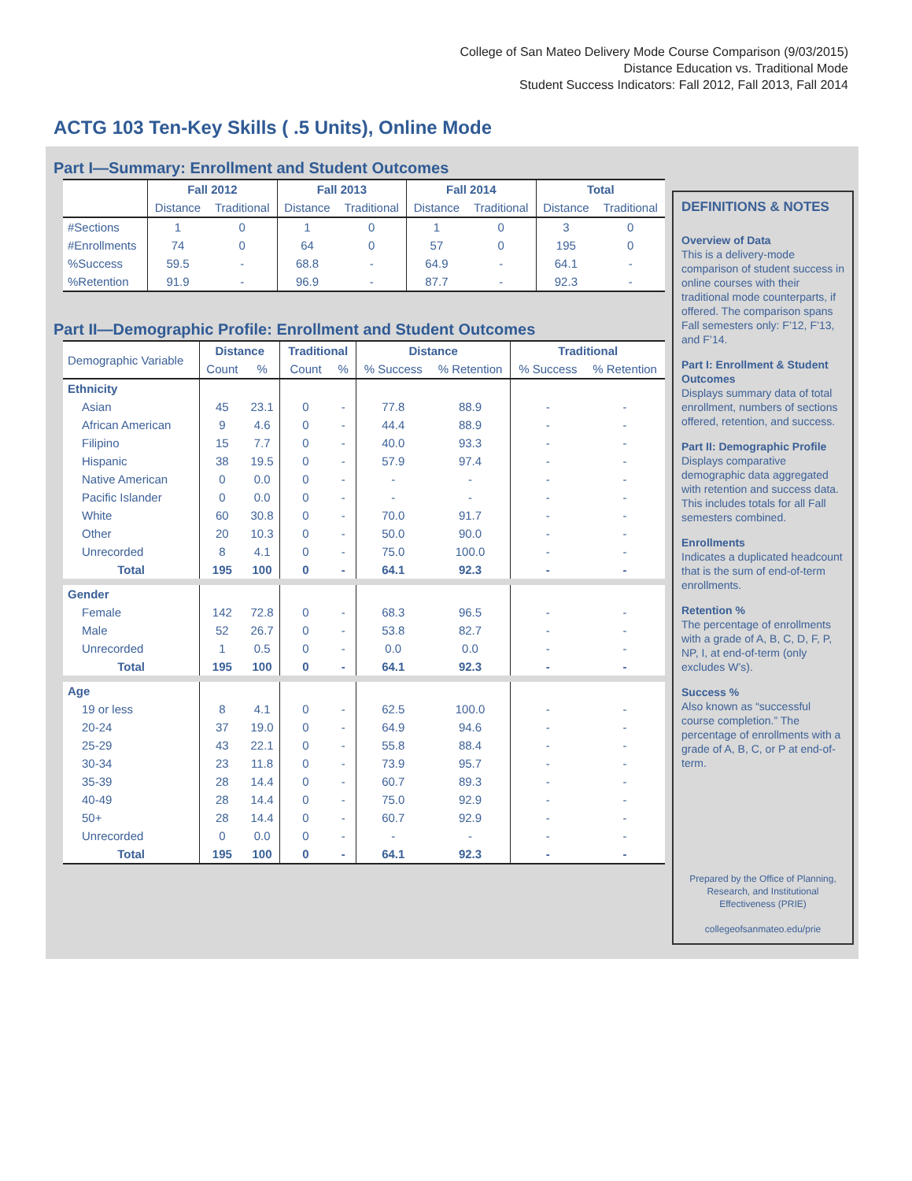College of San Mateo Delivery Mode Course Comparison (9/03/2015)
Distance Education vs. Traditional Mode
Student Success Indicators: Fall 2012, Fall 2013, Fall 2014
ACTG 103 Ten-Key Skills ( .5 Units), Online Mode
Part I—Summary: Enrollment and Student Outcomes
| | Fall 2012 | | Fall 2013 | | Fall 2014 | | Total | |
| --- | --- | --- | --- | --- | --- | --- | --- | --- |
| | Distance | Traditional | Distance | Traditional | Distance | Traditional | Distance | Traditional |
| #Sections | 1 | 0 | 1 | 0 | 1 | 0 | 3 | 0 |
| #Enrollments | 74 | 0 | 64 | 0 | 57 | 0 | 195 | 0 |
| %Success | 59.5 | - | 68.8 | - | 64.9 | - | 64.1 | - |
| %Retention | 91.9 | - | 96.9 | - | 87.7 | - | 92.3 | - |
Part II—Demographic Profile: Enrollment and Student Outcomes
| Demographic Variable | Distance | | Traditional | | Distance | | Traditional | |
| | Count | % | Count | % | % Success | % Retention | % Success | % Retention |
| Ethnicity | | | | | | | | |
| Asian | 45 | 23.1 | 0 | - | 77.8 | 88.9 | - | - |
| African American | 9 | 4.6 | 0 | - | 44.4 | 88.9 | - | - |
| Filipino | 15 | 7.7 | 0 | - | 40.0 | 93.3 | - | - |
| Hispanic | 38 | 19.5 | 0 | - | 57.9 | 97.4 | - | - |
| Native American | 0 | 0.0 | 0 | - | - | - | - | - |
| Pacific Islander | 0 | 0.0 | 0 | - | - | - | - | - |
| White | 60 | 30.8 | 0 | - | 70.0 | 91.7 | - | - |
| Other | 20 | 10.3 | 0 | - | 50.0 | 90.0 | - | - |
| Unrecorded | 8 | 4.1 | 0 | - | 75.0 | 100.0 | - | - |
| Total | 195 | 100 | 0 | - | 64.1 | 92.3 | - | - |
| Gender | | | | | | | | |
| Female | 142 | 72.8 | 0 | - | 68.3 | 96.5 | - | - |
| Male | 52 | 26.7 | 0 | - | 53.8 | 82.7 | - | - |
| Unrecorded | 1 | 0.5 | 0 | - | 0.0 | 0.0 | - | - |
| Total | 195 | 100 | 0 | - | 64.1 | 92.3 | - | - |
| Age | | | | | | | | |
| 19 or less | 8 | 4.1 | 0 | - | 62.5 | 100.0 | - | - |
| 20-24 | 37 | 19.0 | 0 | - | 64.9 | 94.6 | - | - |
| 25-29 | 43 | 22.1 | 0 | - | 55.8 | 88.4 | - | - |
| 30-34 | 23 | 11.8 | 0 | - | 73.9 | 95.7 | - | - |
| 35-39 | 28 | 14.4 | 0 | - | 60.7 | 89.3 | - | - |
| 40-49 | 28 | 14.4 | 0 | - | 75.0 | 92.9 | - | - |
| 50+ | 28 | 14.4 | 0 | - | 60.7 | 92.9 | - | - |
| Unrecorded | 0 | 0.0 | 0 | - | - | - | - | - |
| Total | 195 | 100 | 0 | - | 64.1 | 92.3 | - | - |
DEFINITIONS & NOTES
Overview of Data
This is a delivery-mode comparison of student success in online courses with their traditional mode counterparts, if offered. The comparison spans Fall semesters only: F’12, F’13, and F’14.
Part I: Enrollment & Student Outcomes
Displays summary data of total enrollment, numbers of sections offered, retention, and success.
Part II: Demographic Profile
Displays comparative demographic data aggregated with retention and success data. This includes totals for all Fall semesters combined.
Enrollments
Indicates a duplicated headcount that is the sum of end-of-term enrollments.
Retention %
The percentage of enrollments with a grade of A, B, C, D, F, P, NP, I, at end-of-term (only excludes W’s).
Success %
Also known as “successful course completion.” The percentage of enrollments with a grade of A, B, C, or P at end-of-term.
Prepared by the Office of Planning, Research, and Institutional Effectiveness (PRIE)
collegeofsanmateo.edu/prie